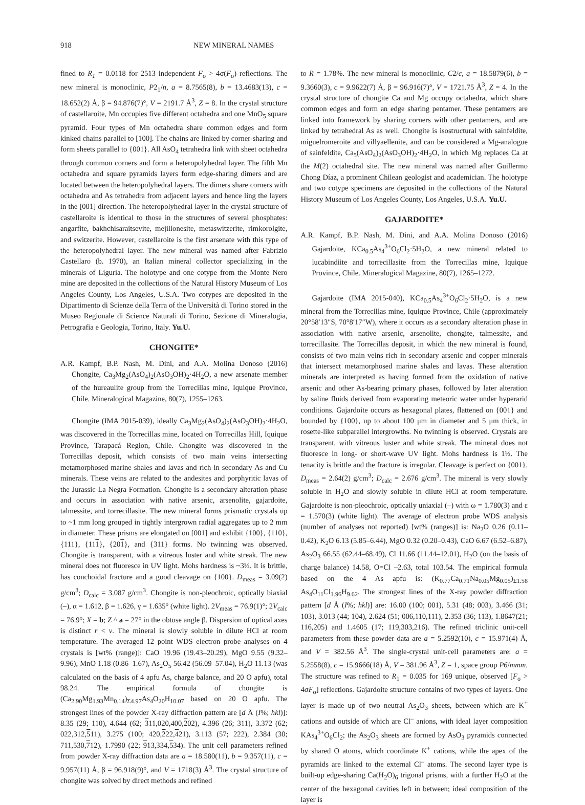918 NEW MINERAL NAMES
fined to R<sub>1</sub> = 0.0118 for 2513 independent F<sub>o</sub> > 4σ(F<sub>o</sub>) reflections. The new mineral is monoclinic, P2<sub>1</sub>/n, a = 8.7565(8), b = 13.4683(13), c = 18.652(2) Å, β = 94.876(7)°, V = 2191.7 Å<sup>3</sup>, Z = 8. In the crystal structure of castellaroite, Mn occupies five different octahedra and one MnO<sub>5</sub> square pyramid. Four types of Mn octahedra share common edges and form kinked chains parallel to [100]. The chains are linked by corner-sharing and form sheets parallel to {001}. All AsO<sub>4</sub> tetrahedra link with sheet octahedra through common corners and form a heteropolyhedral layer. The fifth Mn octahedra and square pyramids layers form edge-sharing dimers and are located between the heteropolyhedral layers. The dimers share corners with octahedra and As tetrahedra from adjacent layers and hence ling the layers in the [001] direction. The heteropolyhedral layer in the crystal structure of castellaroite is identical to those in the structures of several phosphates: angarfite, bakhchisaraitsevite, mejillonesite, metaswitzerite, rimkorolgite, and switzerite. However, castellaroite is the first arsenate with this type of the heteropolyhedral layer. The new mineral was named after Fabrizio Castellaro (b. 1970), an Italian mineral collector specializing in the minerals of Liguria. The holotype and one cotype from the Monte Nero mine are deposited in the collections of the Natural History Museum of Los Angeles County, Los Angeles, U.S.A. Two cotypes are deposited in the Dipartimento di Scienze della Terra of the Università di Torino stored in the Museo Regionale di Science Naturali di Torino, Sezione di Mineralogia, Petrografia e Geologia, Torino, Italy. Yu.U.
CHONGITE*
A.R. Kampf, B.P. Nash, M. Dini, and A.A. Molina Donoso (2016) Chongite, Ca<sub>3</sub>Mg<sub>2</sub>(AsO<sub>4</sub>)<sub>2</sub>(AsO<sub>3</sub>OH)<sub>2</sub>·4H<sub>2</sub>O, a new arsenate member of the hureaulite group from the Torrecillas mine, Iquique Province, Chile. Mineralogical Magazine, 80(7), 1255–1263.
Chongite (IMA 2015-039), ideally Ca<sub>3</sub>Mg<sub>2</sub>(AsO<sub>4</sub>)<sub>2</sub>(AsO<sub>3</sub>OH)<sub>2</sub>·4H<sub>2</sub>O, was discovered in the Torrecillas mine, located on Torrecillas Hill, Iquique Province, Tarapacá Region, Chile. Chongite was discovered in the Torrecillas deposit, which consists of two main veins intersecting metamorphosed marine shales and lavas and rich in secondary As and Cu minerals. These veins are related to the andesites and porphyritic lavas of the Jurassic La Negra Formation. Chongite is a secondary alteration phase and occurs in association with native arsenic, arsenolite, gajardoite, talmessite, and torrecillasite. The new mineral forms prismatic crystals up to ~1 mm long grouped in tightly intergrown radial aggregates up to 2 mm in diameter. These prisms are elongated on [001] and exhibit {100}, {110}, {111}, {111}, {201}, and {311} forms. No twinning was observed. Chongite is transparent, with a vitreous luster and white streak. The new mineral does not fluoresce in UV light. Mohs hardness is ~3½. It is brittle, has conchoidal fracture and a good cleavage on {100}. D<sub>meas</sub> = 3.09(2) g/cm<sup>3</sup>; D<sub>calc</sub> = 3.087 g/cm<sup>3</sup>. Chongite is non-pleochroic, optically biaxial (–), α = 1.612, β = 1.626, γ = 1.635° (white light). 2V<sub>meas</sub> = 76.9(1)°; 2V<sub>calc</sub> = 76.9°; X = b; Z ^ a = 27° in the obtuse angle β. Dispersion of optical axes is distinct r < v. The mineral is slowly soluble in dilute HCl at room temperature. The averaged 12 point WDS electron probe analyses on 4 crystals is [wt% (range)]: CaO 19.96 (19.43–20.29), MgO 9.55 (9.32–9.96), MnO 1.18 (0.86–1.67), As<sub>2</sub>O<sub>5</sub> 56.42 (56.09–57.04), H<sub>2</sub>O 11.13 (was calculated on the basis of 4 apfu As, charge balance, and 20 O apfu), total 98.24. The empirical formula of chongite is (Ca<sub>2.90</sub>Mg<sub>1.93</sub>Mn<sub>0.14</sub>)<sub>Σ4.97</sub>As<sub>4</sub>O<sub>20</sub>H<sub>10.07</sub> based on 20 O apfu. The strongest lines of the powder X-ray diffraction pattern are [d Å (I%; hkl)]: 8.35 (29; 110), 4.644 (62; 311,020,400,202), 4.396 (26; 311), 3.372 (62; 022,312,511), 3.275 (100; 420,222,421), 3.113 (57; 222), 2.384 (30; 711,530,712), 1.7990 (22; 913,334,534). The unit cell parameters refined from powder X-ray diffraction data are a = 18.580(11), b = 9.357(11), c = 9.957(11) Å, β = 96.918(9)°, and V = 1718(3) Å<sup>3</sup>. The crystal structure of chongite was solved by direct methods and refined
to R = 1.78%. The new mineral is monoclinic, C2/c, a = 18.5879(6), b = 9.3660(3), c = 9.9622(7) Å, β = 96.916(7)°, V = 1721.75 Å<sup>3</sup>, Z = 4. In the crystal structure of chongite Ca and Mg occupy octahedra, which share common edges and form an edge sharing pentamer. These pentamers are linked into framework by sharing corners with other pentamers, and are linked by tetrahedral As as well. Chongite is isostructural with sainfeldite, miguelromeroite and villyaellenite, and can be considered a Mg-analogue of sainfeldite, Ca<sub>5</sub>(AsO<sub>4</sub>)<sub>2</sub>(AsO<sub>3</sub>OH)<sub>2</sub>·4H<sub>2</sub>O, in which Mg replaces Ca at the M(2) octahedral site. The new mineral was named after Guillermo Chong Díaz, a prominent Chilean geologist and academician. The holotype and two cotype specimens are deposited in the collections of the Natural History Museum of Los Angeles County, Los Angeles, U.S.A. Yu.U.
GAJARDOITE*
A.R. Kampf, B.P. Nash, M. Dini, and A.A. Molina Donoso (2016) Gajardoite, KCa<sub>0.5</sub>As<sub>4</sub><sup>3+</sup>O<sub>6</sub>Cl<sub>2</sub>·5H<sub>2</sub>O, a new mineral related to lucabindiite and torrecillasite from the Torrecillas mine, Iquique Province, Chile. Mineralogical Magazine, 80(7), 1265–1272.
Gajardoite (IMA 2015-040), KCa<sub>0.5</sub>As<sub>4</sub><sup>3+</sup>O<sub>6</sub>Cl<sub>2</sub>·5H<sub>2</sub>O, is a new mineral from the Torrecillas mine, Iquique Province, Chile (approximately 20°58′13″S, 70°8′17″W), where it occurs as a secondary alteration phase in association with native arsenic, arsenolite, chongite, talmessite, and torrecillasite. The Torrecillas deposit, in which the new mineral is found, consists of two main veins rich in secondary arsenic and copper minerals that intersect metamorphosed marine shales and lavas. These alteration minerals are interpreted as having formed from the oxidation of native arsenic and other As-bearing primary phases, followed by later alteration by saline fluids derived from evaporating meteoric water under hyperarid conditions. Gajardoite occurs as hexagonal plates, flattened on {001} and bounded by {100}, up to about 100 μm in diameter and 5 μm thick, in rosette-like subparallel intergrowths. No twinning is observed. Crystals are transparent, with vitreous luster and white streak. The mineral does not fluoresce in long- or short-wave UV light. Mohs hardness is 1½. The tenacity is brittle and the fracture is irregular. Cleavage is perfect on {001}. D<sub>meas</sub> = 2.64(2) g/cm<sup>3</sup>; D<sub>calc</sub> = 2.676 g/cm<sup>3</sup>. The mineral is very slowly soluble in H<sub>2</sub>O and slowly soluble in dilute HCl at room temperature. Gajardoite is non-pleochroic, optically uniaxial (–) with ω = 1.780(3) and ε = 1.570(3) (white light). The average of electron probe WDS analysis (number of analyses not reported) [wt% (ranges)] is: Na<sub>2</sub>O 0.26 (0.11–0.42), K<sub>2</sub>O 6.13 (5.85–6.44), MgO 0.32 (0.20–0.43), CaO 6.67 (6.52–6.87), As<sub>2</sub>O<sub>3</sub> 66.55 (62.44–68.49), Cl 11.66 (11.44–12.01), H<sub>2</sub>O (on the basis of charge balance) 14.58, O=Cl –2.63, total 103.54. The empirical formula based on the 4 As apfu is: (K<sub>0.77</sub>Ca<sub>0.71</sub>Na<sub>0.05</sub>Mg<sub>0.05</sub>)<sub>Σ1.58</sub> As<sub>4</sub>O<sub>11</sub>Cl<sub>1.96</sub>H<sub>9.62</sub>. The strongest lines of the X-ray powder diffraction pattern [d Å (I%; hkl)] are: 16.00 (100; 001), 5.31 (48; 003), 3.466 (31; 103), 3.013 (44; 104), 2.624 (51; 006,110,111), 2.353 (36; 113), 1.8647(21; 116,205) and 1.4605 (17; 119,303,216). The refined triclinic unit-cell parameters from these powder data are a = 5.2592(10), c = 15.971(4) Å, and V = 382.56 Å<sup>3</sup>. The single-crystal unit-cell parameters are: a = 5.2558(8), c = 15.9666(18) Å, V = 381.96 Å<sup>3</sup>, Z = 1, space group P6/mmm. The structure was refined to R<sub>1</sub> = 0.035 for 169 unique, observed [F<sub>o</sub> > 4σF<sub>o</sub>] reflections. Gajardoite structure contains of two types of layers. One layer is made up of two neutral As<sub>2</sub>O<sub>3</sub> sheets, between which are K<sup>+</sup> cations and outside of which are Cl<sup>–</sup> anions, with ideal layer composition KAs<sub>4</sub><sup>3+</sup>O<sub>6</sub>Cl<sub>2</sub>; the As<sub>2</sub>O<sub>3</sub> sheets are formed by AsO<sub>3</sub> pyramids connected by shared O atoms, which coordinate K<sup>+</sup> cations, while the apex of the pyramids are linked to the external Cl<sup>–</sup> atoms. The second layer type is built-up edge-sharing Ca(H<sub>2</sub>O)<sub>6</sub> trigonal prisms, with a further H<sub>2</sub>O at the center of the hexagonal cavities left in between; ideal composition of the layer is